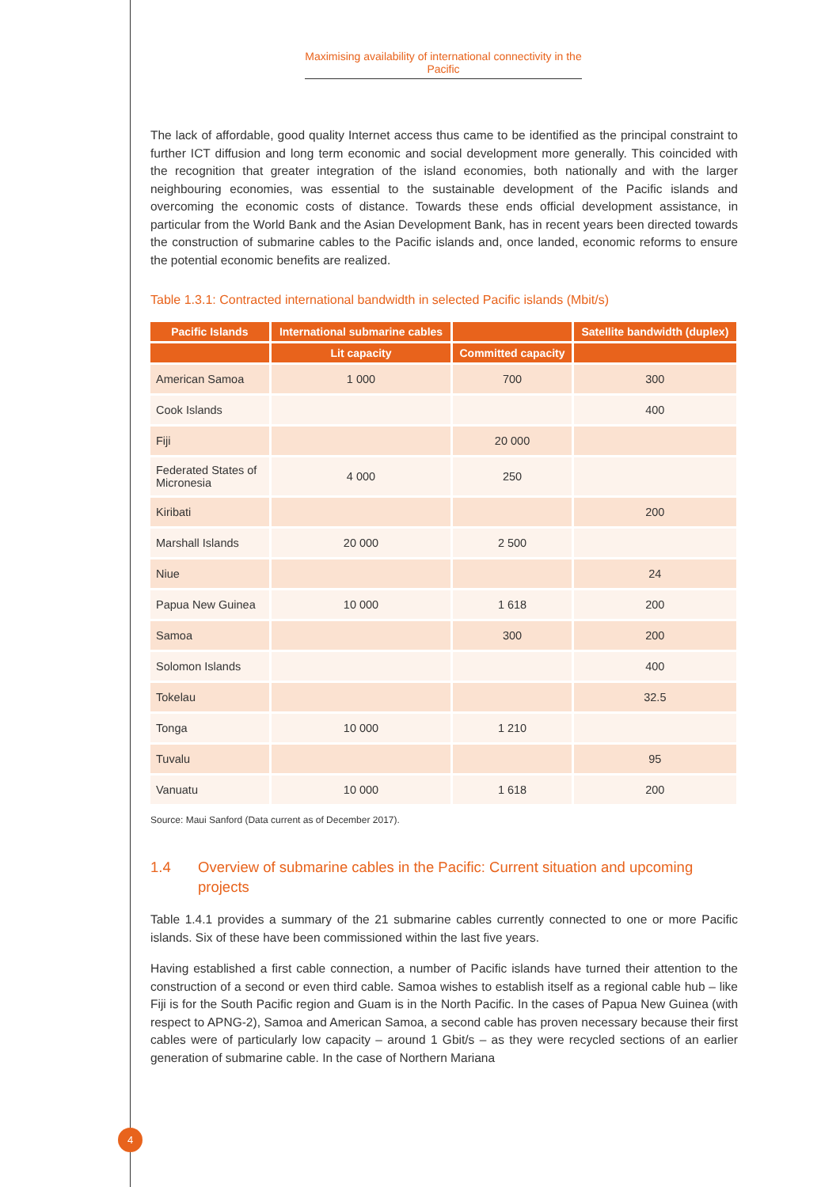Maximising availability of international connectivity in the Pacific
The lack of affordable, good quality Internet access thus came to be identified as the principal constraint to further ICT diffusion and long term economic and social development more generally. This coincided with the recognition that greater integration of the island economies, both nationally and with the larger neighbouring economies, was essential to the sustainable development of the Pacific islands and overcoming the economic costs of distance. Towards these ends official development assistance, in particular from the World Bank and the Asian Development Bank, has in recent years been directed towards the construction of submarine cables to the Pacific islands and, once landed, economic reforms to ensure the potential economic benefits are realized.
Table 1.3.1: Contracted international bandwidth in selected Pacific islands (Mbit/s)
| Pacific Islands | International submarine cables | | Satellite bandwidth (duplex) |
| --- | --- | --- | --- |
| | Lit capacity | Committed capacity | |
| American Samoa | 1 000 | 700 | 300 |
| Cook Islands | | | 400 |
| Fiji | | 20 000 | |
| Federated States of Micronesia | 4 000 | 250 | |
| Kiribati | | | 200 |
| Marshall Islands | 20 000 | 2 500 | |
| Niue | | | 24 |
| Papua New Guinea | 10 000 | 1 618 | 200 |
| Samoa | | 300 | 200 |
| Solomon Islands | | | 400 |
| Tokelau | | | 32.5 |
| Tonga | 10 000 | 1 210 | |
| Tuvalu | | | 95 |
| Vanuatu | 10 000 | 1 618 | 200 |
Source: Maui Sanford (Data current as of December 2017).
1.4 Overview of submarine cables in the Pacific: Current situation and upcoming projects
Table 1.4.1 provides a summary of the 21 submarine cables currently connected to one or more Pacific islands. Six of these have been commissioned within the last five years.
Having established a first cable connection, a number of Pacific islands have turned their attention to the construction of a second or even third cable. Samoa wishes to establish itself as a regional cable hub – like Fiji is for the South Pacific region and Guam is in the North Pacific. In the cases of Papua New Guinea (with respect to APNG-2), Samoa and American Samoa, a second cable has proven necessary because their first cables were of particularly low capacity – around 1 Gbit/s – as they were recycled sections of an earlier generation of submarine cable. In the case of Northern Mariana
4